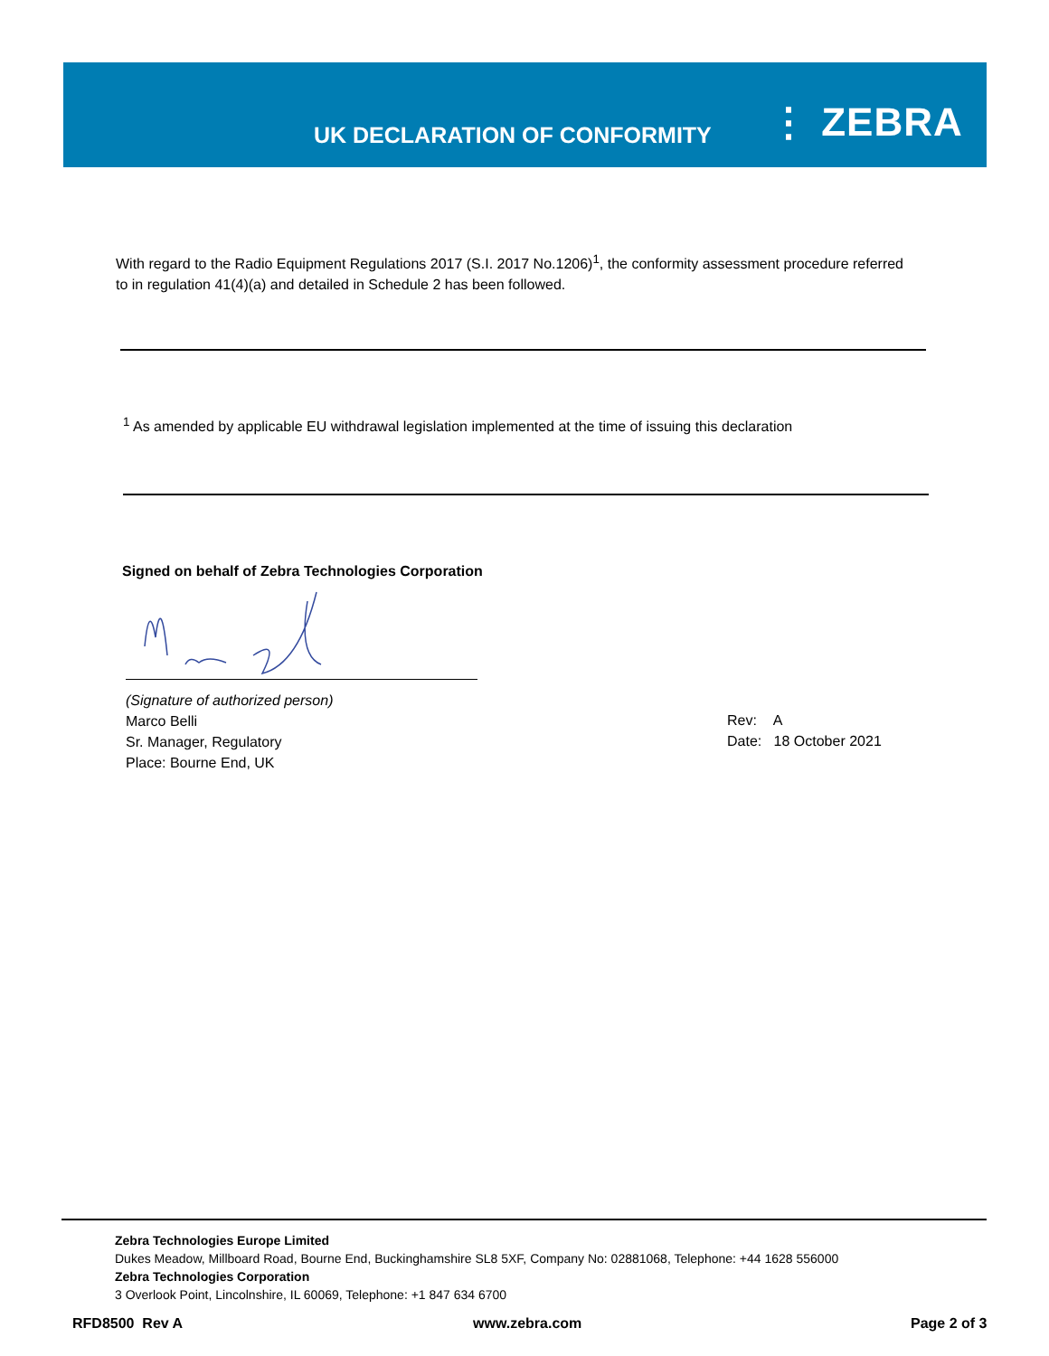UK DECLARATION OF CONFORMITY ⋮ ZEBRA
With regard to the Radio Equipment Regulations 2017 (S.I. 2017 No.1206)<sup>1</sup>, the conformity assessment procedure referred to in regulation 41(4)(a) and detailed in Schedule 2 has been followed.
<sup>1</sup> As amended by applicable EU withdrawal legislation implemented at the time of issuing this declaration
Signed on behalf of Zebra Technologies Corporation
(Signature of authorized person)
Marco Belli
Sr. Manager, Regulatory
Place: Bourne End, UK
Rev: A
Date: 18 October 2021
Zebra Technologies Europe Limited
Dukes Meadow, Millboard Road, Bourne End, Buckinghamshire SL8 5XF, Company No: 02881068, Telephone: +44 1628 556000
Zebra Technologies Corporation
3 Overlook Point, Lincolnshire, IL 60069, Telephone: +1 847 634 6700
RFD8500 Rev A www.zebra.com Page 2 of 3